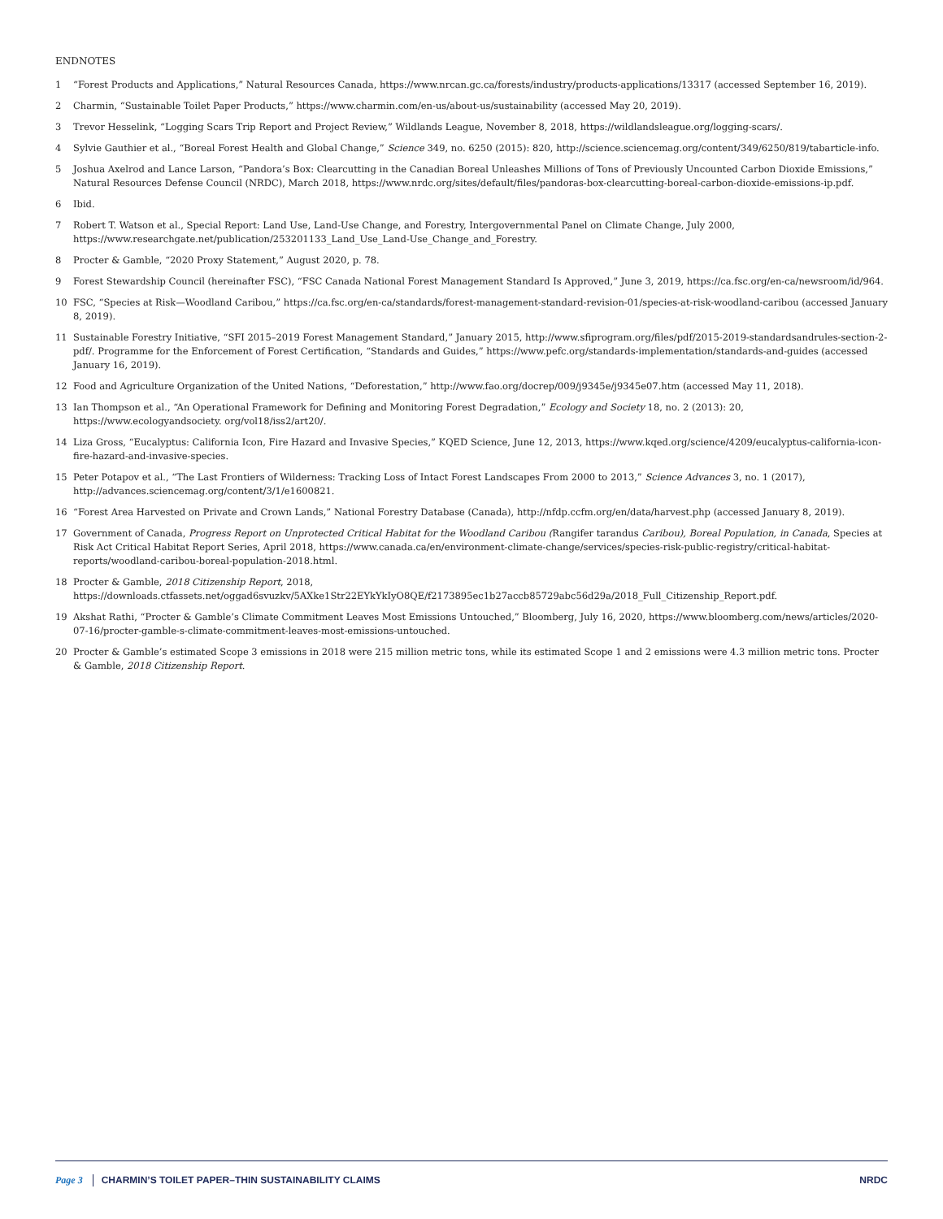ENDNOTES
1 “Forest Products and Applications,” Natural Resources Canada, https://www.nrcan.gc.ca/forests/industry/products-applications/13317 (accessed September 16, 2019).
2 Charmin, “Sustainable Toilet Paper Products,” https://www.charmin.com/en-us/about-us/sustainability (accessed May 20, 2019).
3 Trevor Hesselink, “Logging Scars Trip Report and Project Review,” Wildlands League, November 8, 2018, https://wildlandsleague.org/logging-scars/.
4 Sylvie Gauthier et al., “Boreal Forest Health and Global Change,” Science 349, no. 6250 (2015): 820, http://science.sciencemag.org/content/349/6250/819/tabarticle-info.
5 Joshua Axelrod and Lance Larson, “Pandora’s Box: Clearcutting in the Canadian Boreal Unleashes Millions of Tons of Previously Uncounted Carbon Dioxide Emissions,” Natural Resources Defense Council (NRDC), March 2018, https://www.nrdc.org/sites/default/files/pandoras-box-clearcutting-boreal-carbon-dioxide-emissions-ip.pdf.
6 Ibid.
7 Robert T. Watson et al., Special Report: Land Use, Land-Use Change, and Forestry, Intergovernmental Panel on Climate Change, July 2000, https://www.researchgate.net/publication/253201133_Land_Use_Land-Use_Change_and_Forestry.
8 Procter & Gamble, “2020 Proxy Statement,” August 2020, p. 78.
9 Forest Stewardship Council (hereinafter FSC), “FSC Canada National Forest Management Standard Is Approved,” June 3, 2019, https://ca.fsc.org/en-ca/newsroom/id/964.
10 FSC, “Species at Risk—Woodland Caribou,” https://ca.fsc.org/en-ca/standards/forest-management-standard-revision-01/species-at-risk-woodland-caribou (accessed January 8, 2019).
11 Sustainable Forestry Initiative, “SFI 2015–2019 Forest Management Standard,” January 2015, http://www.sfiprogram.org/files/pdf/2015-2019-standardsandrules-section-2-pdf/. Programme for the Enforcement of Forest Certification, “Standards and Guides,” https://www.pefc.org/standards-implementation/standards-and-guides (accessed January 16, 2019).
12 Food and Agriculture Organization of the United Nations, “Deforestation,” http://www.fao.org/docrep/009/j9345e/j9345e07.htm (accessed May 11, 2018).
13 Ian Thompson et al., “An Operational Framework for Defining and Monitoring Forest Degradation,” Ecology and Society 18, no. 2 (2013): 20, https://www.ecologyandsociety. org/vol18/iss2/art20/.
14 Liza Gross, “Eucalyptus: California Icon, Fire Hazard and Invasive Species,” KQED Science, June 12, 2013, https://www.kqed.org/science/4209/eucalyptus-california-icon-fire-hazard-and-invasive-species.
15 Peter Potapov et al., “The Last Frontiers of Wilderness: Tracking Loss of Intact Forest Landscapes From 2000 to 2013,” Science Advances 3, no. 1 (2017), http://advances.sciencemag.org/content/3/1/e1600821.
16 “Forest Area Harvested on Private and Crown Lands,” National Forestry Database (Canada), http://nfdp.ccfm.org/en/data/harvest.php (accessed January 8, 2019).
17 Government of Canada, Progress Report on Unprotected Critical Habitat for the Woodland Caribou (Rangifer tarandus Caribou), Boreal Population, in Canada, Species at Risk Act Critical Habitat Report Series, April 2018, https://www.canada.ca/en/environment-climate-change/services/species-risk-public-registry/critical-habitat-reports/woodland-caribou-boreal-population-2018.html.
18 Procter & Gamble, 2018 Citizenship Report, 2018, https://downloads.ctfassets.net/oggad6svuzkv/5AXke1Str22EYkYkIyO8QE/f2173895ec1b27accb85729abc56d29a/2018_Full_Citizenship_Report.pdf.
19 Akshat Rathi, “Procter & Gamble’s Climate Commitment Leaves Most Emissions Untouched,” Bloomberg, July 16, 2020, https://www.bloomberg.com/news/articles/2020-07-16/procter-gamble-s-climate-commitment-leaves-most-emissions-untouched.
20 Procter & Gamble’s estimated Scope 3 emissions in 2018 were 215 million metric tons, while its estimated Scope 1 and 2 emissions were 4.3 million metric tons. Procter & Gamble, 2018 Citizenship Report.
Page 3 CHARMIN’S TOILET PAPER–THIN SUSTAINABILITY CLAIMS NRDC